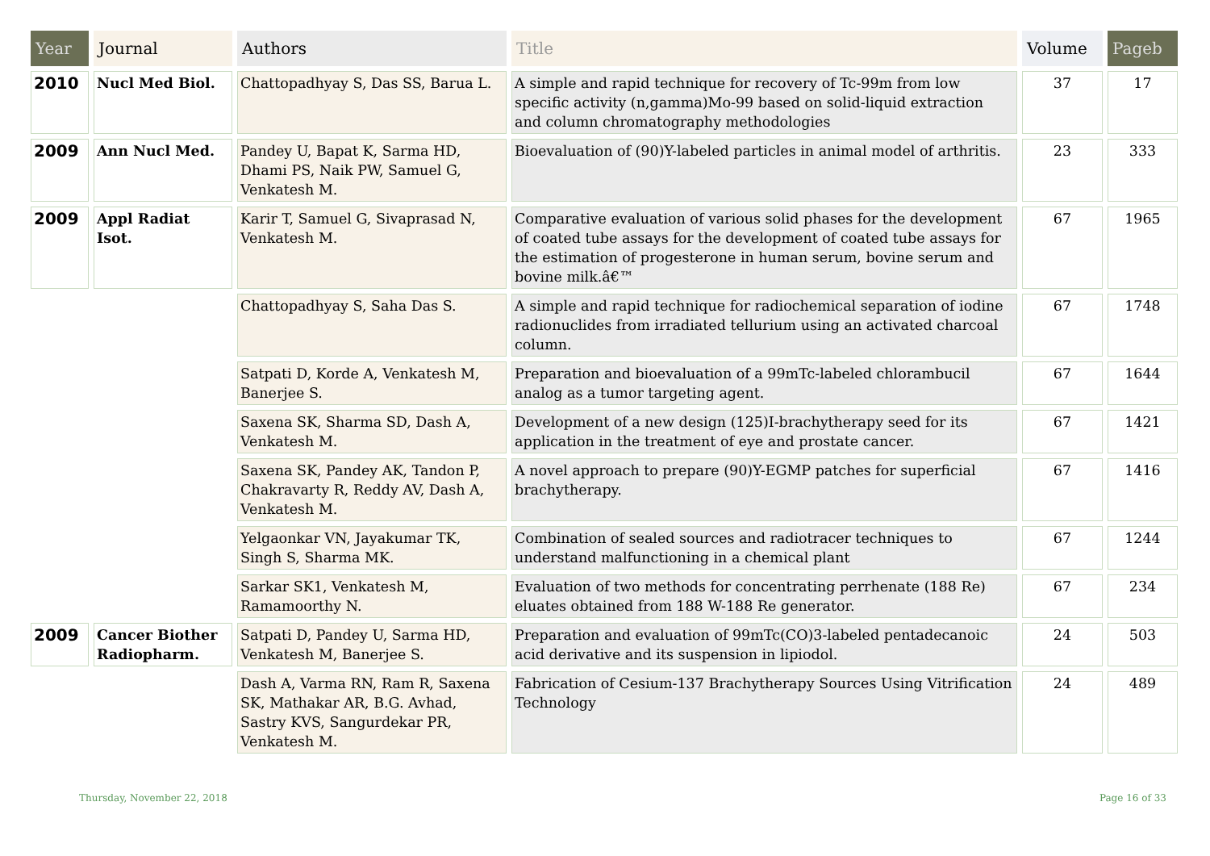| Year | Journal | Authors | Title | Volume | Pageb |
| --- | --- | --- | --- | --- | --- |
| 2010 | Nucl Med Biol. | Chattopadhyay S, Das SS, Barua L. | A simple and rapid technique for recovery of Tc-99m from low specific activity (n,gamma)Mo-99 based on solid-liquid extraction and column chromatography methodologies | 37 | 17 |
| 2009 | Ann Nucl Med. | Pandey U, Bapat K, Sarma HD, Dhami PS, Naik PW, Samuel G, Venkatesh M. | Bioevaluation of (90)Y-labeled particles in animal model of arthritis. | 23 | 333 |
| 2009 | Appl Radiat Isot. | Karir T, Samuel G, Sivaprasad N, Venkatesh M. | Comparative evaluation of various solid phases for the development of coated tube assays for the development of coated tube assays for the estimation of progesterone in human serum, bovine serum and bovine milk.â€™ | 67 | 1965 |
| | | Chattopadhyay S, Saha Das S. | A simple and rapid technique for radiochemical separation of iodine radionuclides from irradiated tellurium using an activated charcoal column. | 67 | 1748 |
| | | Satpati D, Korde A, Venkatesh M, Banerjee S. | Preparation and bioevaluation of a 99mTc-labeled chlorambucil analog as a tumor targeting agent. | 67 | 1644 |
| | | Saxena SK, Sharma SD, Dash A, Venkatesh M. | Development of a new design (125)I-brachytherapy seed for its application in the treatment of eye and prostate cancer. | 67 | 1421 |
| | | Saxena SK, Pandey AK, Tandon P, Chakravarty R, Reddy AV, Dash A, Venkatesh M. | A novel approach to prepare (90)Y-EGMP patches for superficial brachytherapy. | 67 | 1416 |
| | | Yelgaonkar VN, Jayakumar TK, Singh S, Sharma MK. | Combination of sealed sources and radiotracer techniques to understand malfunctioning in a chemical plant | 67 | 1244 |
| | | Sarkar SK1, Venkatesh M, Ramamoorthy N. | Evaluation of two methods for concentrating perrhenate (188 Re) eluates obtained from 188 W-188 Re generator. | 67 | 234 |
| 2009 | Cancer Biother Radiopharm. | Satpati D, Pandey U, Sarma HD, Venkatesh M, Banerjee S. | Preparation and evaluation of 99mTc(CO)3-labeled pentadecanoic acid derivative and its suspension in lipiodol. | 24 | 503 |
| | | Dash A, Varma RN, Ram R, Saxena SK, Mathakar AR, B.G. Avhad, Sastry KVS, Sangurdekar PR, Venkatesh M. | Fabrication of Cesium-137 Brachytherapy Sources Using Vitrification Technology | 24 | 489 |
Thursday, November 22, 2018 Page 16 of 33